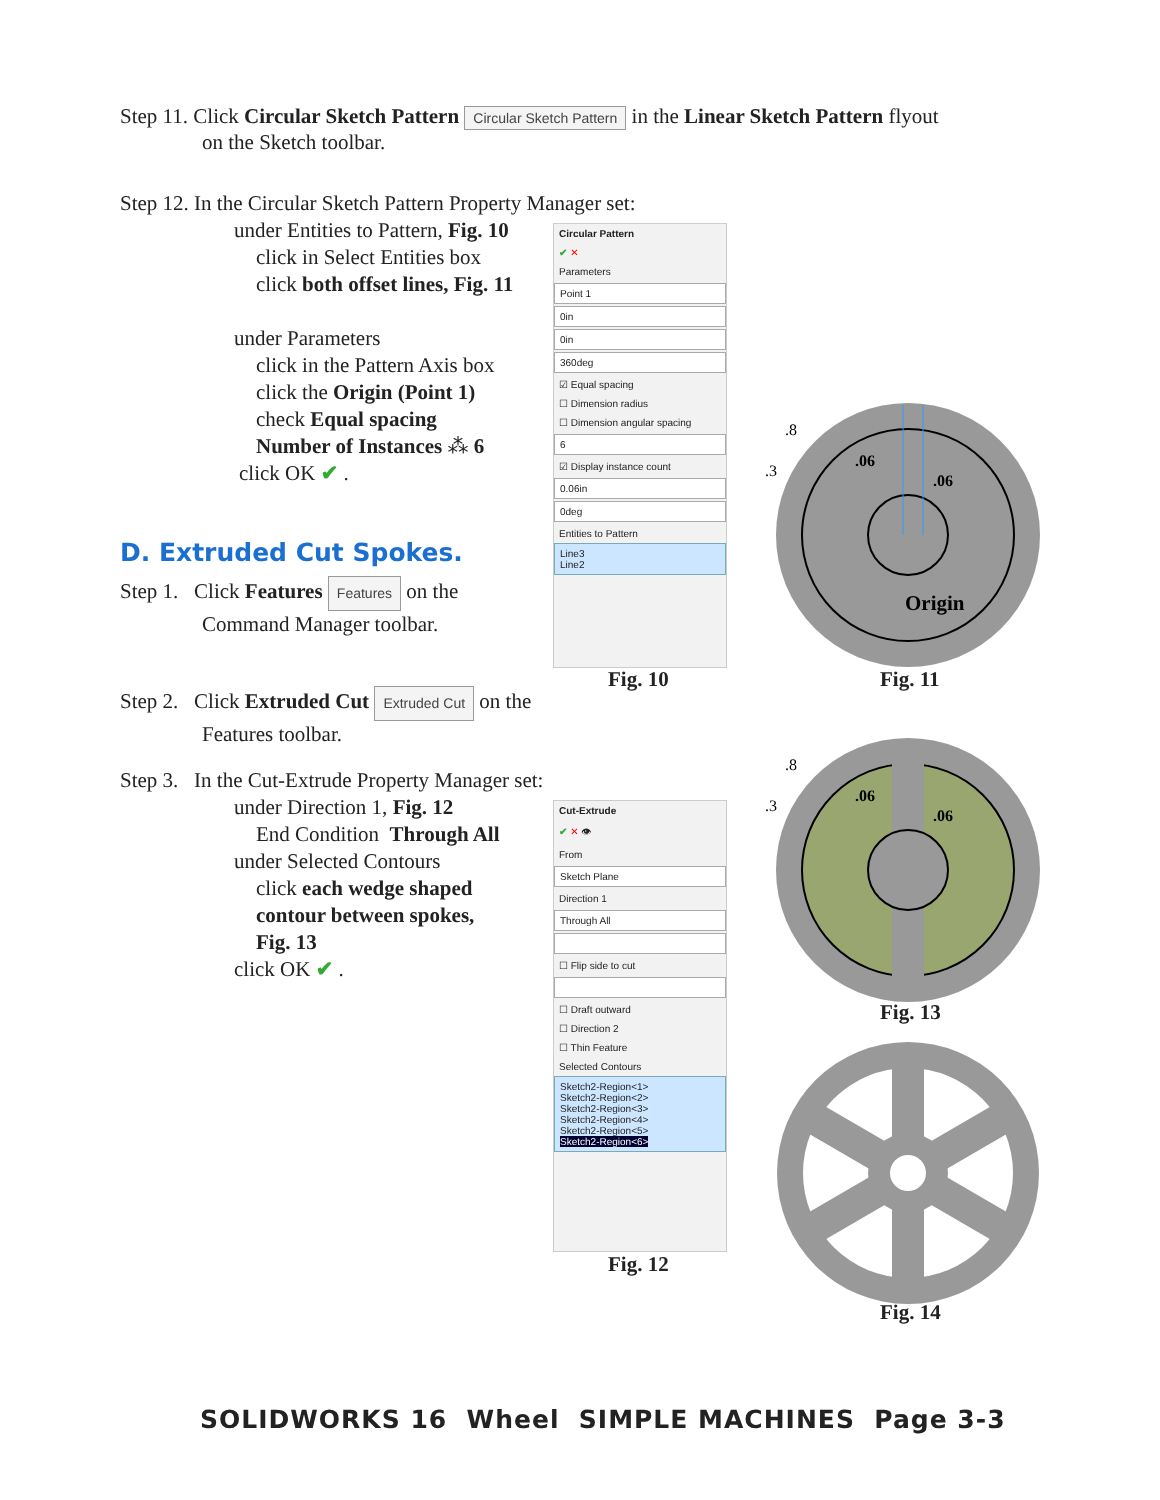Step 11. Click Circular Sketch Pattern Circular Sketch Pattern in the Linear Sketch Pattern flyout
on the Sketch toolbar.
Step 12. In the Circular Sketch Pattern Property Manager set:
under Entities to Pattern, Fig. 10
click in Select Entities box
click both offset lines, Fig. 11
under Parameters
click in the Pattern Axis box
click the Origin (Point 1)
check Equal spacing
Number of Instances ⁂ 6
click OK ✔ .
D. Extruded Cut Spokes.
Step 1. Click Features Features on the
Command Manager toolbar.
Step 2. Click Extruded Cut Extruded Cut on the
Features toolbar.
Step 3. In the Cut-Extrude Property Manager set:
under Direction 1, Fig. 12
End Condition Through All
under Selected Contours
click each wedge shaped
contour between spokes,
Fig. 13
click OK ✔ .
Circular Pattern
✔ ✕
Parameters
Point 1
0in
0in
360deg
☑ Equal spacing
☐ Dimension radius
☐ Dimension angular spacing
6
☑ Display instance count
0.06in
0deg
Entities to Pattern
Line3
Line2
Fig. 10
.8
.3
.06
.06
Origin
Fig. 11
Cut-Extrude
✔ ✕ 👁
From
Sketch Plane
Direction 1
Through All
☐ Flip side to cut
☐ Draft outward
☐ Direction 2
☐ Thin Feature
Selected Contours
Sketch2-Region<1>
Sketch2-Region<2>
Sketch2-Region<3>
Sketch2-Region<4>
Sketch2-Region<5>
Sketch2-Region<6>
Fig. 12
.8
.3
.06
.06
Fig. 13
Fig. 14
SOLIDWORKS 16 Wheel SIMPLE MACHINES Page 3-3